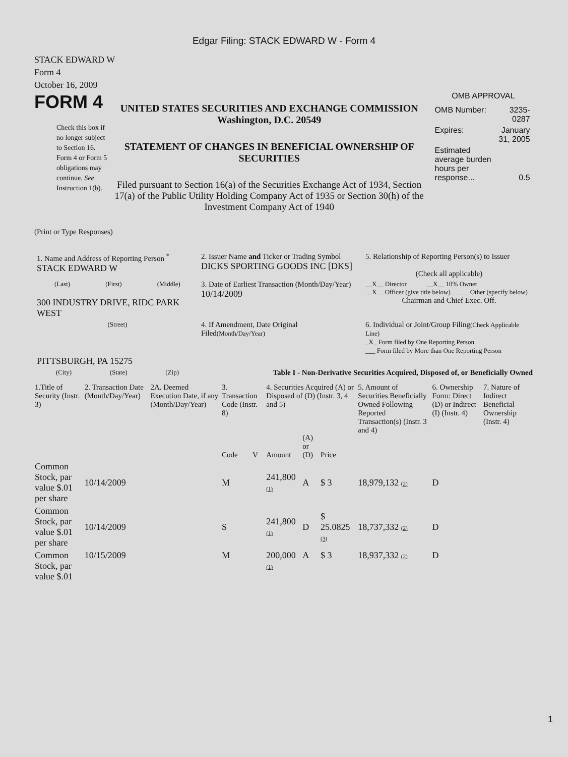Edgar Filing: STACK EDWARD W - Form 4
STACK EDWARD W
Form 4
October 16, 2009
FORM 4
Check this box if no longer subject to Section 16. Form 4 or Form 5 obligations may continue. See Instruction 1(b).
UNITED STATES SECURITIES AND EXCHANGE COMMISSION
Washington, D.C. 20549
STATEMENT OF CHANGES IN BENEFICIAL OWNERSHIP OF SECURITIES
Filed pursuant to Section 16(a) of the Securities Exchange Act of 1934, Section 17(a) of the Public Utility Holding Company Act of 1935 or Section 30(h) of the Investment Company Act of 1940
OMB APPROVAL
| OMB Number: | 3235-0287 |
| Expires: | January 31, 2005 |
| Estimated average burden hours per response... | 0.5 |
(Print or Type Responses)
| 1. Name and Address of Reporting Person <sup>*</sup> STACK EDWARD W | 2. Issuer Name and Ticker or Trading Symbol DICKS SPORTING GOODS INC [DKS] | 5. Relationship of Reporting Person(s) to Issuer (Check all applicable) |
| (Last) (First) (Middle) 300 INDUSTRY DRIVE, RIDC PARK WEST | 3. Date of Earliest Transaction (Month/Day/Year) 10/14/2009 | __X__ Director __X__ 10% Owner __X__ Officer (give title below) _____ Other (specify below) Chairman and Chief Exec. Off. |
| (Street) PITTSBURGH, PA 15275 | 4. If Amendment, Date Original Filed (Month/Day/Year) | 6. Individual or Joint/Group Filing (Check Applicable Line) _X_ Form filed by One Reporting Person ___ Form filed by More than One Reporting Person |
| (City) (State) (Zip) | Table I - Non-Derivative Securities Acquired, Disposed of, or Beneficially Owned | |
| 1.Title of Security (Instr. 3) | 2. Transaction Date (Month/Day/Year) | 2A. Deemed Execution Date, if any (Month/Day/Year) | 3. Transaction Code (Instr. 8) | | 4. Securities Acquired (A) or Disposed of (D) (Instr. 3, 4 and 5) | | | 5. Amount of Securities Beneficially Owned Following Reported Transaction(s) (Instr. 3 and 4) | 6. Ownership Form: Direct (D) or Indirect (I) (Instr. 4) | 7. Nature of Indirect Beneficial Ownership (Instr. 4) |
| --- | --- | --- | --- | --- | --- | --- | --- | --- | --- | --- |
| | | | Code | V | Amount | (A) or (D) | Price | | | |
| Common Stock, par value $.01 per share | 10/14/2009 | | M | | 241,800 (1) | A | $ 3 | 18,979,132 (2) | D | |
| Common Stock, par value $.01 per share | 10/14/2009 | | S | | 241,800 (1) | D | $ 25.0825 (3) | 18,737,332 (2) | D | |
| Common Stock, par value $.01 | 10/15/2009 | | M | | 200,000 (1) | A | $ 3 | 18,937,332 (2) | D | |
1